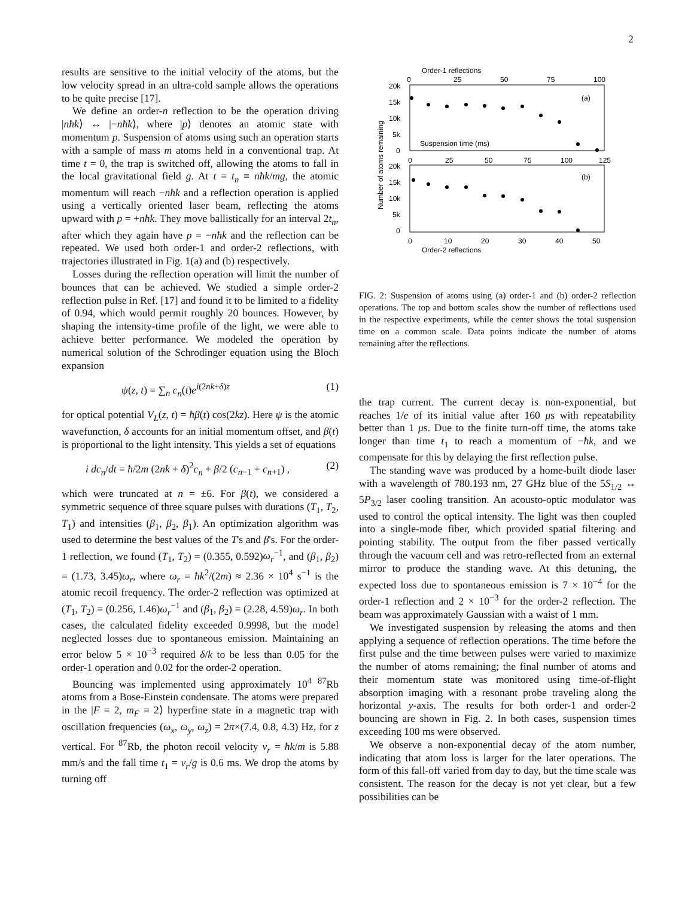2
results are sensitive to the initial velocity of the atoms, but the low velocity spread in an ultra-cold sample allows the operations to be quite precise [17].
We define an order-n reflection to be the operation driving |nħk⟩ ↔ |−nħk⟩, where |p⟩ denotes an atomic state with momentum p. Suspension of atoms using such an operation starts with a sample of mass m atoms held in a conventional trap. At time t = 0, the trap is switched off, allowing the atoms to fall in the local gravitational field g. At t = t<sub>n</sub> ≡ nħk/mg, the atomic momentum will reach −nħk and a reflection operation is applied using a vertically oriented laser beam, reflecting the atoms upward with p = +nħk. They move ballistically for an interval 2t<sub>n</sub>, after which they again have p = −nħk and the reflection can be repeated. We used both order-1 and order-2 reflections, with trajectories illustrated in Fig. 1(a) and (b) respectively.
Losses during the reflection operation will limit the number of bounces that can be achieved. We studied a simple order-2 reflection pulse in Ref. [17] and found it to be limited to a fidelity of 0.94, which would permit roughly 20 bounces. However, by shaping the intensity-time profile of the light, we were able to achieve better performance. We modeled the operation by numerical solution of the Schrodinger equation using the Bloch expansion
ψ(z, t) = ∑<sub>n</sub> c<sub>n</sub>(t)e<sup>i(2nk+δ)z</sup> (1)
for optical potential V<sub>L</sub>(z, t) = ħβ(t) cos(2kz). Here ψ is the atomic wavefunction, δ accounts for an initial momentum offset, and β(t) is proportional to the light intensity. This yields a set of equations
i dc<sub>n</sub>/dt = ħ/2m (2nk + δ)<sup>2</sup>c<sub>n</sub> + β/2 (c<sub>n−1</sub> + c<sub>n+1</sub>) , (2)
which were truncated at n = ±6. For β(t), we considered a symmetric sequence of three square pulses with durations (T<sub>1</sub>, T<sub>2</sub>, T<sub>1</sub>) and intensities (β<sub>1</sub>, β<sub>2</sub>, β<sub>1</sub>). An optimization algorithm was used to determine the best values of the T's and β's. For the order-1 reflection, we found (T<sub>1</sub>, T<sub>2</sub>) = (0.355, 0.592)ω<sub>r</sub><sup>−1</sup>, and (β<sub>1</sub>, β<sub>2</sub>) = (1.73, 3.45)ω<sub>r</sub>, where ω<sub>r</sub> = ħk<sup>2</sup>/(2m) ≈ 2.36 × 10<sup>4</sup> s<sup>−1</sup> is the atomic recoil frequency. The order-2 reflection was optimized at (T<sub>1</sub>, T<sub>2</sub>) = (0.256, 1.46)ω<sub>r</sub><sup>−1</sup> and (β<sub>1</sub>, β<sub>2</sub>) = (2.28, 4.59)ω<sub>r</sub>. In both cases, the calculated fidelity exceeded 0.9998, but the model neglected losses due to spontaneous emission. Maintaining an error below 5 × 10<sup>−3</sup> required δ/k to be less than 0.05 for the order-1 operation and 0.02 for the order-2 operation.
Bouncing was implemented using approximately 10<sup>4</sup> <sup>87</sup>Rb atoms from a Bose-Einstein condensate. The atoms were prepared in the |F = 2, m<sub>F</sub> = 2⟩ hyperfine state in a magnetic trap with oscillation frequencies (ω<sub>x</sub>, ω<sub>y</sub>, ω<sub>z</sub>) = 2π×(7.4, 0.8, 4.3) Hz, for z vertical. For <sup>87</sup>Rb, the photon recoil velocity v<sub>r</sub> = ħk/m is 5.88 mm/s and the fall time t<sub>1</sub> = v<sub>r</sub>/g is 0.6 ms. We drop the atoms by turning off
Order-1 reflections
0
25
50
75
100
20k
15k
10k
5k
0
(a)
Suspension time (ms)
0
25
50
75
100
125
20k
15k
10k
5k
0
(b)
0
10
20
30
40
50
Order-2 reflections
Number of atoms remaining
FIG. 2: Suspension of atoms using (a) order-1 and (b) order-2 reflection operations. The top and bottom scales show the number of reflections used in the respective experiments, while the center shows the total suspension time on a common scale. Data points indicate the number of atoms remaining after the reflections.
the trap current. The current decay is non-exponential, but reaches 1/e of its initial value after 160 μs with repeatability better than 1 μs. Due to the finite turn-off time, the atoms take longer than time t<sub>1</sub> to reach a momentum of −ħk, and we compensate for this by delaying the first reflection pulse.
The standing wave was produced by a home-built diode laser with a wavelength of 780.193 nm, 27 GHz blue of the 5S<sub>1/2</sub> ↔ 5P<sub>3/2</sub> laser cooling transition. An acousto-optic modulator was used to control the optical intensity. The light was then coupled into a single-mode fiber, which provided spatial filtering and pointing stability. The output from the fiber passed vertically through the vacuum cell and was retro-reflected from an external mirror to produce the standing wave. At this detuning, the expected loss due to spontaneous emission is 7 × 10<sup>−4</sup> for the order-1 reflection and 2 × 10<sup>−3</sup> for the order-2 reflection. The beam was approximately Gaussian with a waist of 1 mm.
We investigated suspension by releasing the atoms and then applying a sequence of reflection operations. The time before the first pulse and the time between pulses were varied to maximize the number of atoms remaining; the final number of atoms and their momentum state was monitored using time-of-flight absorption imaging with a resonant probe traveling along the horizontal y-axis. The results for both order-1 and order-2 bouncing are shown in Fig. 2. In both cases, suspension times exceeding 100 ms were observed.
We observe a non-exponential decay of the atom number, indicating that atom loss is larger for the later operations. The form of this fall-off varied from day to day, but the time scale was consistent. The reason for the decay is not yet clear, but a few possibilities can be